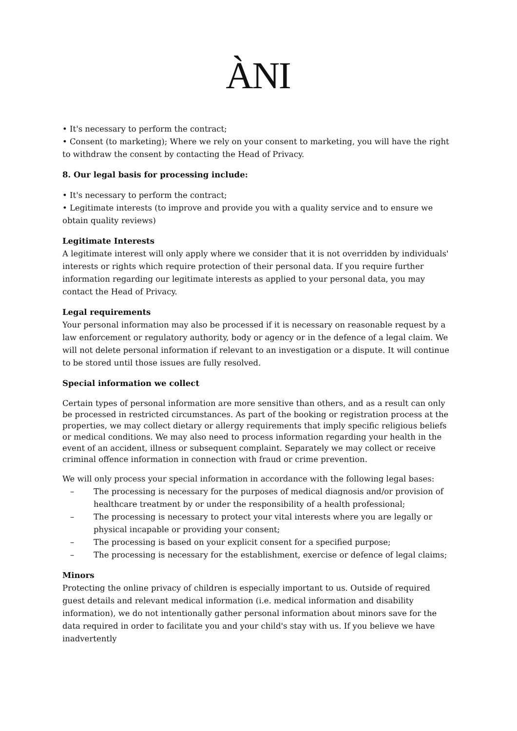ÀNI
• It's necessary to perform the contract;
• Consent (to marketing); Where we rely on your consent to marketing, you will have the right to withdraw the consent by contacting the Head of Privacy.
8. Our legal basis for processing include:
• It's necessary to perform the contract;
• Legitimate interests (to improve and provide you with a quality service and to ensure we obtain quality reviews)
Legitimate Interests
A legitimate interest will only apply where we consider that it is not overridden by individuals' interests or rights which require protection of their personal data. If you require further information regarding our legitimate interests as applied to your personal data, you may contact the Head of Privacy.
Legal requirements
Your personal information may also be processed if it is necessary on reasonable request by a law enforcement or regulatory authority, body or agency or in the defence of a legal claim. We will not delete personal information if relevant to an investigation or a dispute. It will continue to be stored until those issues are fully resolved.
Special information we collect
Certain types of personal information are more sensitive than others, and as a result can only be processed in restricted circumstances. As part of the booking or registration process at the properties, we may collect dietary or allergy requirements that imply specific religious beliefs or medical conditions. We may also need to process information regarding your health in the event of an accident, illness or subsequent complaint. Separately we may collect or receive criminal offence information in connection with fraud or crime prevention.
We will only process your special information in accordance with the following legal bases:
– The processing is necessary for the purposes of medical diagnosis and/or provision of healthcare treatment by or under the responsibility of a health professional;
– The processing is necessary to protect your vital interests where you are legally or physical incapable or providing your consent;
– The processing is based on your explicit consent for a specified purpose;
– The processing is necessary for the establishment, exercise or defence of legal claims;
Minors
Protecting the online privacy of children is especially important to us. Outside of required guest details and relevant medical information (i.e. medical information and disability information), we do not intentionally gather personal information about minors save for the data required in order to facilitate you and your child's stay with us. If you believe we have inadvertently